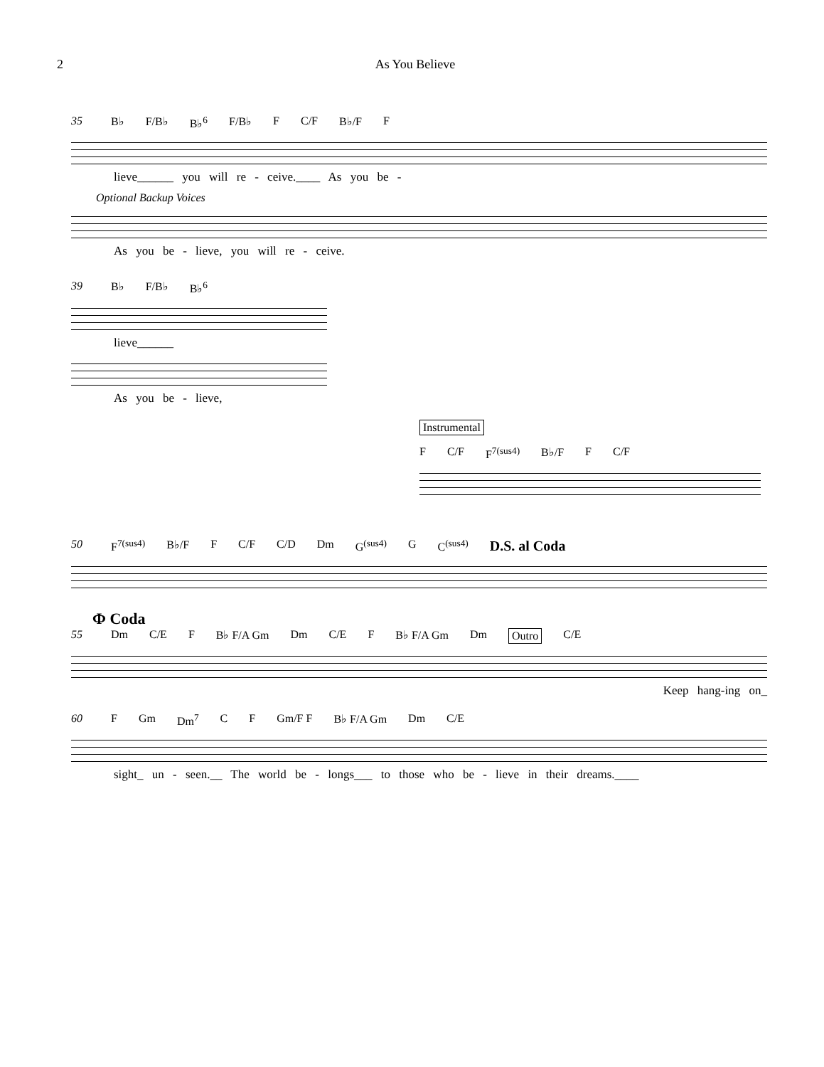2 As You Believe
35 B♭ F/B♭ B♭<sup>6</sup> F/B♭ F C/F B♭/F F
lieve______ you will re - ceive.____ As you be -
Optional Backup Voices
As you be - lieve, you will re - ceive.
39 B♭ F/B♭ B♭<sup>6</sup>
lieve______
As you be - lieve,
Instrumental
F C/F F<sup>7(sus4)</sup> B♭/F F C/F
50 F<sup>7(sus4)</sup> B♭/F F C/F C/D Dm G<sup>(sus4)</sup> G C<sup>(sus4)</sup> D.S. al Coda
Ф Coda
55 Dm C/E F B♭ F/A Gm Dm C/E F B♭ F/A Gm Dm Outro C/E
Keep hang-ing on_
60 F Gm Dm<sup>7</sup> C F Gm/F F B♭ F/A Gm Dm C/E
sight_ un - seen.__ The world be - longs___ to those who be - lieve in their dreams.____